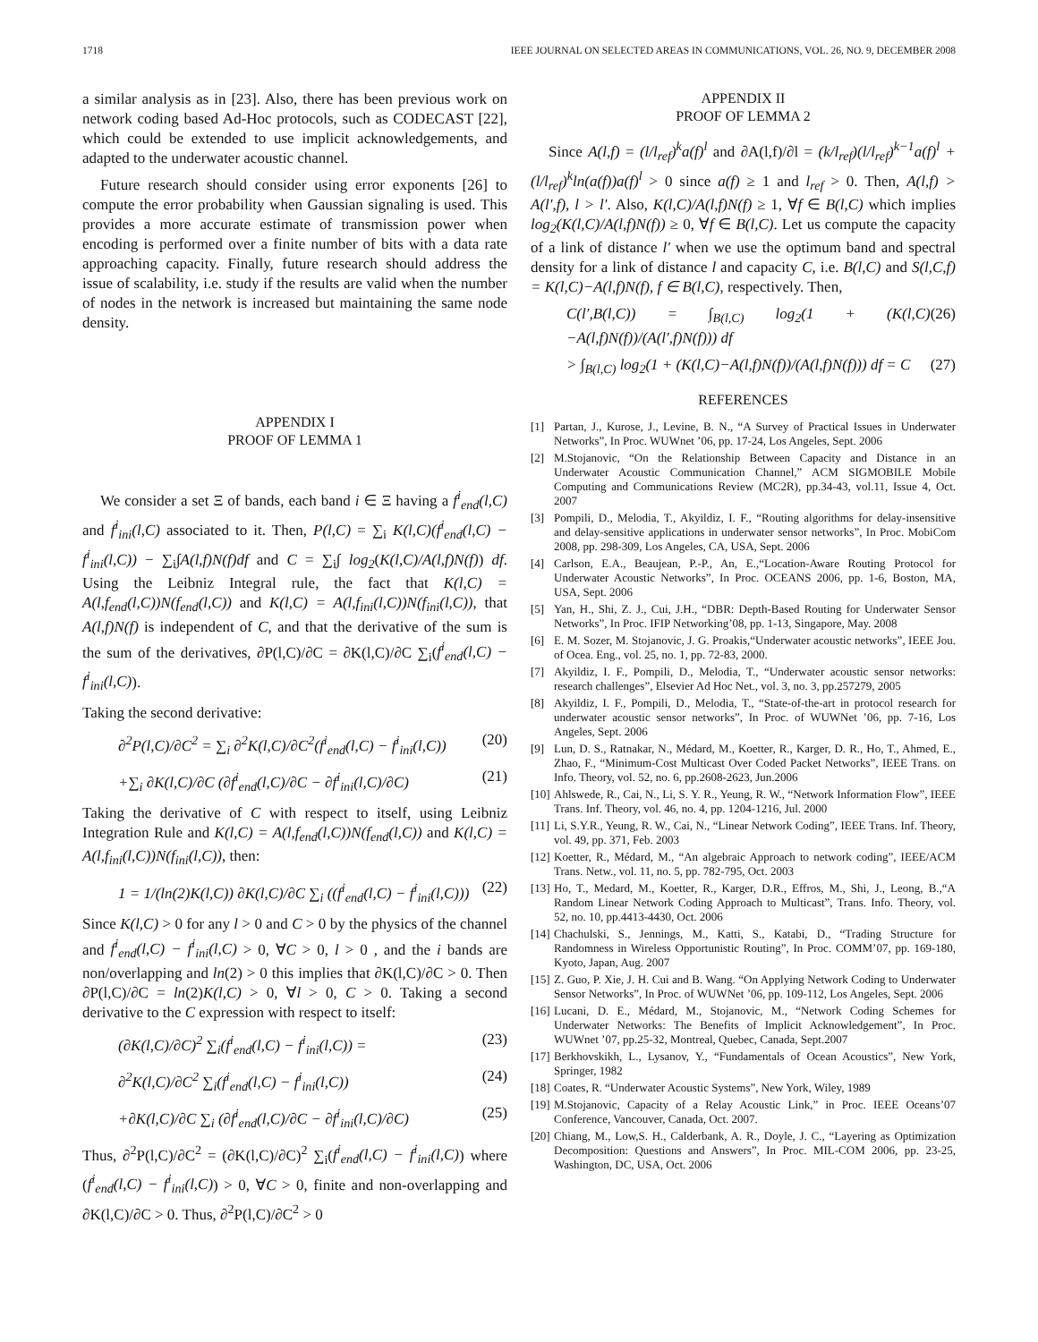1718 IEEE JOURNAL ON SELECTED AREAS IN COMMUNICATIONS, VOL. 26, NO. 9, DECEMBER 2008
a similar analysis as in [23]. Also, there has been previous work on network coding based Ad-Hoc protocols, such as CODECAST [22], which could be extended to use implicit acknowledgements, and adapted to the underwater acoustic channel.
Future research should consider using error exponents [26] to compute the error probability when Gaussian signaling is used. This provides a more accurate estimate of transmission power when encoding is performed over a finite number of bits with a data rate approaching capacity. Finally, future research should address the issue of scalability, i.e. study if the results are valid when the number of nodes in the network is increased but maintaining the same node density.
APPENDIX I
PROOF OF LEMMA 1
We consider a set Ξ of bands, each band i ∈ Ξ having a f<sup>i</sup><sub>end</sub>(l,C) and f<sup>i</sup><sub>ini</sub>(l,C) associated to it. Then, P(l,C) = ∑<sub>i</sub> K(l,C)(f<sup>i</sup><sub>end</sub>(l,C) − f<sup>i</sup><sub>ini</sub>(l,C)) − ∑<sub>i</sub>∫A(l,f)N(f)df and C = ∑<sub>i</sub>∫ log<sub>2</sub>(K(l,C)/A(l,f)N(f)) df. Using the Leibniz Integral rule, the fact that K(l,C) = A(l,f<sub>end</sub>(l,C))N(f<sub>end</sub>(l,C)) and K(l,C) = A(l,f<sub>ini</sub>(l,C))N(f<sub>ini</sub>(l,C)), that A(l,f)N(f) is independent of C, and that the derivative of the sum is the sum of the derivatives, ∂P(l,C)/∂C = ∂K(l,C)/∂C ∑<sub>i</sub>(f<sup>i</sup><sub>end</sub>(l,C) − f<sup>i</sup><sub>ini</sub>(l,C)).
Taking the second derivative:
∂<sup>2</sup>P(l,C)/∂C<sup>2</sup> = ∑<sub>i</sub> ∂<sup>2</sup>K(l,C)/∂C<sup>2</sup>(f<sup>i</sup><sub>end</sub>(l,C) − f<sup>i</sup><sub>ini</sub>(l,C)) (20)
+∑<sub>i</sub> ∂K(l,C)/∂C (∂f<sup>i</sup><sub>end</sub>(l,C)/∂C − ∂f<sup>i</sup><sub>ini</sub>(l,C)/∂C) (21)
Taking the derivative of C with respect to itself, using Leibniz Integration Rule and K(l,C) = A(l,f<sub>end</sub>(l,C))N(f<sub>end</sub>(l,C)) and K(l,C) = A(l,f<sub>ini</sub>(l,C))N(f<sub>ini</sub>(l,C)), then:
1 = 1/(ln(2)K(l,C)) ∂K(l,C)/∂C ∑<sub>i</sub> ((f<sup>i</sup><sub>end</sub>(l,C) − f<sup>i</sup><sub>ini</sub>(l,C))) (22)
Since K(l,C) > 0 for any l > 0 and C > 0 by the physics of the channel and f<sup>i</sup><sub>end</sub>(l,C) − f<sup>i</sup><sub>ini</sub>(l,C) > 0, ∀C > 0, l > 0 , and the i bands are non/overlapping and ln(2) > 0 this implies that ∂K(l,C)/∂C > 0. Then ∂P(l,C)/∂C = ln(2)K(l,C) > 0, ∀l > 0, C > 0. Taking a second derivative to the C expression with respect to itself:
(∂K(l,C)/∂C)<sup>2</sup> ∑<sub>i</sub>(f<sup>i</sup><sub>end</sub>(l,C) − f<sup>i</sup><sub>ini</sub>(l,C)) = (23)
∂<sup>2</sup>K(l,C)/∂C<sup>2</sup> ∑<sub>i</sub>(f<sup>i</sup><sub>end</sub>(l,C) − f<sup>i</sup><sub>ini</sub>(l,C)) (24)
+∂K(l,C)/∂C ∑<sub>i</sub> (∂f<sup>i</sup><sub>end</sub>(l,C)/∂C − ∂f<sup>i</sup><sub>ini</sub>(l,C)/∂C) (25)
Thus, ∂<sup>2</sup>P(l,C)/∂C<sup>2</sup> = (∂K(l,C)/∂C)<sup>2</sup> ∑<sub>i</sub>(f<sup>i</sup><sub>end</sub>(l,C) − f<sup>i</sup><sub>ini</sub>(l,C)) where (f<sup>i</sup><sub>end</sub>(l,C) − f<sup>i</sup><sub>ini</sub>(l,C)) > 0, ∀C > 0, finite and non-overlapping and ∂K(l,C)/∂C > 0. Thus, ∂<sup>2</sup>P(l,C)/∂C<sup>2</sup> > 0
APPENDIX II
PROOF OF LEMMA 2
Since A(l,f) = (l/l<sub>ref</sub>)<sup>k</sup>a(f)<sup>l</sup> and ∂A(l,f)/∂l = (k/l<sub>ref</sub>)(l/l<sub>ref</sub>)<sup>k−1</sup>a(f)<sup>l</sup> + (l/l<sub>ref</sub>)<sup>k</sup>ln(a(f))a(f)<sup>l</sup> > 0 since a(f) ≥ 1 and l<sub>ref</sub> > 0. Then, A(l,f) > A(l′,f), l > l′. Also, K(l,C)/A(l,f)N(f) ≥ 1, ∀f ∈ B(l,C) which implies log<sub>2</sub>(K(l,C)/A(l,f)N(f)) ≥ 0, ∀f ∈ B(l,C). Let us compute the capacity of a link of distance l′ when we use the optimum band and spectral density for a link of distance l and capacity C, i.e. B(l,C) and S(l,C,f) = K(l,C)−A(l,f)N(f), f ∈ B(l,C), respectively. Then,
C(l′,B(l,C)) = ∫<sub>B(l,C)</sub> log<sub>2</sub>(1 + (K(l,C)−A(l,f)N(f))/(A(l′,f)N(f))) df (26)
> ∫<sub>B(l,C)</sub> log<sub>2</sub>(1 + (K(l,C)−A(l,f)N(f))/(A(l,f)N(f))) df = C (27)
REFERENCES
[1] Partan, J., Kurose, J., Levine, B. N., “A Survey of Practical Issues in Underwater Networks”, In Proc. WUWnet ’06, pp. 17-24, Los Angeles, Sept. 2006
[2] M.Stojanovic, “On the Relationship Between Capacity and Distance in an Underwater Acoustic Communication Channel,” ACM SIGMOBILE Mobile Computing and Communications Review (MC2R), pp.34-43, vol.11, Issue 4, Oct. 2007
[3] Pompili, D., Melodia, T., Akyildiz, I. F., “Routing algorithms for delay-insensitive and delay-sensitive applications in underwater sensor networks”, In Proc. MobiCom 2008, pp. 298-309, Los Angeles, CA, USA, Sept. 2006
[4] Carlson, E.A., Beaujean, P.-P., An, E.,“Location-Aware Routing Protocol for Underwater Acoustic Networks”, In Proc. OCEANS 2006, pp. 1-6, Boston, MA, USA, Sept. 2006
[5] Yan, H., Shi, Z. J., Cui, J.H., “DBR: Depth-Based Routing for Underwater Sensor Networks”, In Proc. IFIP Networking’08, pp. 1-13, Singapore, May. 2008
[6] E. M. Sozer, M. Stojanovic, J. G. Proakis,“Underwater acoustic networks”, IEEE Jou. of Ocea. Eng., vol. 25, no. 1, pp. 72-83, 2000.
[7] Akyildiz, I. F., Pompili, D., Melodia, T., “Underwater acoustic sensor networks: research challenges”, Elsevier Ad Hoc Net., vol. 3, no. 3, pp.257279, 2005
[8] Akyildiz, I. F., Pompili, D., Melodia, T., “State-of-the-art in protocol research for underwater acoustic sensor networks”, In Proc. of WUWNet ’06, pp. 7-16, Los Angeles, Sept. 2006
[9] Lun, D. S., Ratnakar, N., Médard, M., Koetter, R., Karger, D. R., Ho, T., Ahmed, E., Zhao, F., “Minimum-Cost Multicast Over Coded Packet Networks”, IEEE Trans. on Info. Theory, vol. 52, no. 6, pp.2608-2623, Jun.2006
[10] Ahlswede, R., Cai, N., Li, S. Y. R., Yeung, R. W., “Network Information Flow”, IEEE Trans. Inf. Theory, vol. 46, no. 4, pp. 1204-1216, Jul. 2000
[11] Li, S.Y.R., Yeung, R. W., Cai, N., “Linear Network Coding”, IEEE Trans. Inf. Theory, vol. 49, pp. 371, Feb. 2003
[12] Koetter, R., Médard, M., “An algebraic Approach to network coding”, IEEE/ACM Trans. Netw., vol. 11, no. 5, pp. 782-795, Oct. 2003
[13] Ho, T., Medard, M., Koetter, R., Karger, D.R., Effros, M., Shi, J., Leong, B.,“A Random Linear Network Coding Approach to Multicast”, Trans. Info. Theory, vol. 52, no. 10, pp.4413-4430, Oct. 2006
[14] Chachulski, S., Jennings, M., Katti, S., Katabi, D., “Trading Structure for Randomness in Wireless Opportunistic Routing”, In Proc. COMM’07, pp. 169-180, Kyoto, Japan, Aug. 2007
[15] Z. Guo, P. Xie, J. H. Cui and B. Wang. “On Applying Network Coding to Underwater Sensor Networks”, In Proc. of WUWNet ’06, pp. 109-112, Los Angeles, Sept. 2006
[16] Lucani, D. E., Médard, M., Stojanovic, M., “Network Coding Schemes for Underwater Networks: The Benefits of Implicit Acknowledgement”, In Proc. WUWnet ’07, pp.25-32, Montreal, Quebec, Canada, Sept.2007
[17] Berkhovskikh, L., Lysanov, Y., “Fundamentals of Ocean Acoustics”, New York, Springer, 1982
[18] Coates, R. “Underwater Acoustic Systems”, New York, Wiley, 1989
[19] M.Stojanovic, Capacity of a Relay Acoustic Link,” in Proc. IEEE Oceans’07 Conference, Vancouver, Canada, Oct. 2007.
[20] Chiang, M., Low,S. H., Calderbank, A. R., Doyle, J. C., “Layering as Optimization Decomposition: Questions and Answers”, In Proc. MIL-COM 2006, pp. 23-25, Washington, DC, USA, Oct. 2006